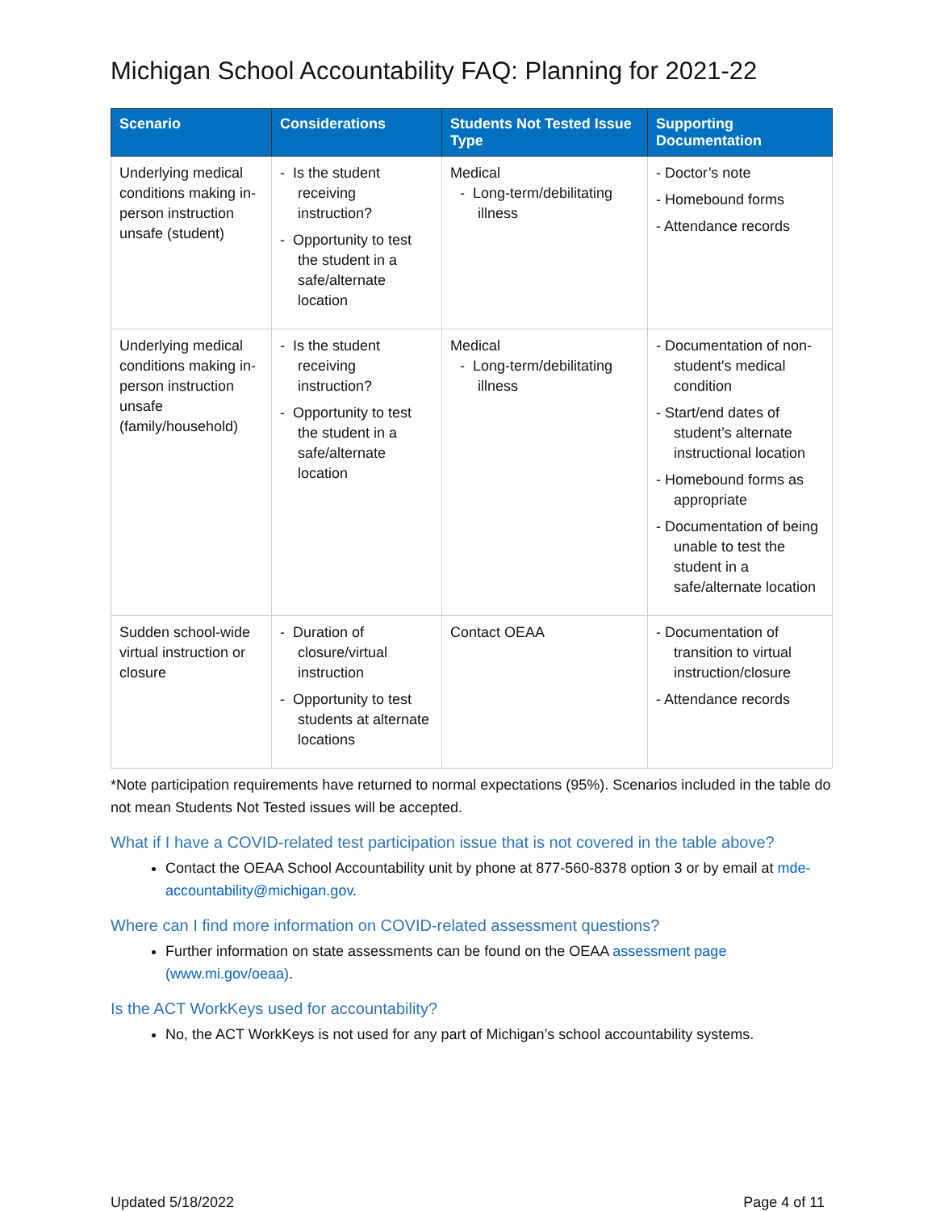Michigan School Accountability FAQ: Planning for 2021-22
| Scenario | Considerations | Students Not Tested Issue Type | Supporting Documentation |
| --- | --- | --- | --- |
| Underlying medical conditions making in-person instruction unsafe (student) | - Is the student receiving instruction? - Opportunity to test the student in a safe/alternate location | Medical - Long-term/debilitating illness | - Doctor’s note - Homebound forms - Attendance records |
| Underlying medical conditions making in-person instruction unsafe (family/household) | - Is the student receiving instruction? - Opportunity to test the student in a safe/alternate location | Medical - Long-term/debilitating illness | - Documentation of non-student's medical condition - Start/end dates of student’s alternate instructional location - Homebound forms as appropriate - Documentation of being unable to test the student in a safe/alternate location |
| Sudden school-wide virtual instruction or closure | - Duration of closure/virtual instruction - Opportunity to test students at alternate locations | Contact OEAA | - Documentation of transition to virtual instruction/closure - Attendance records |
*Note participation requirements have returned to normal expectations (95%). Scenarios included in the table do not mean Students Not Tested issues will be accepted.
What if I have a COVID-related test participation issue that is not covered in the table above?
Contact the OEAA School Accountability unit by phone at 877-560-8378 option 3 or by email at mde-accountability@michigan.gov.
Where can I find more information on COVID-related assessment questions?
Further information on state assessments can be found on the OEAA assessment page (www.mi.gov/oeaa).
Is the ACT WorkKeys used for accountability?
No, the ACT WorkKeys is not used for any part of Michigan’s school accountability systems.
Updated 5/18/2022 Page 4 of 11